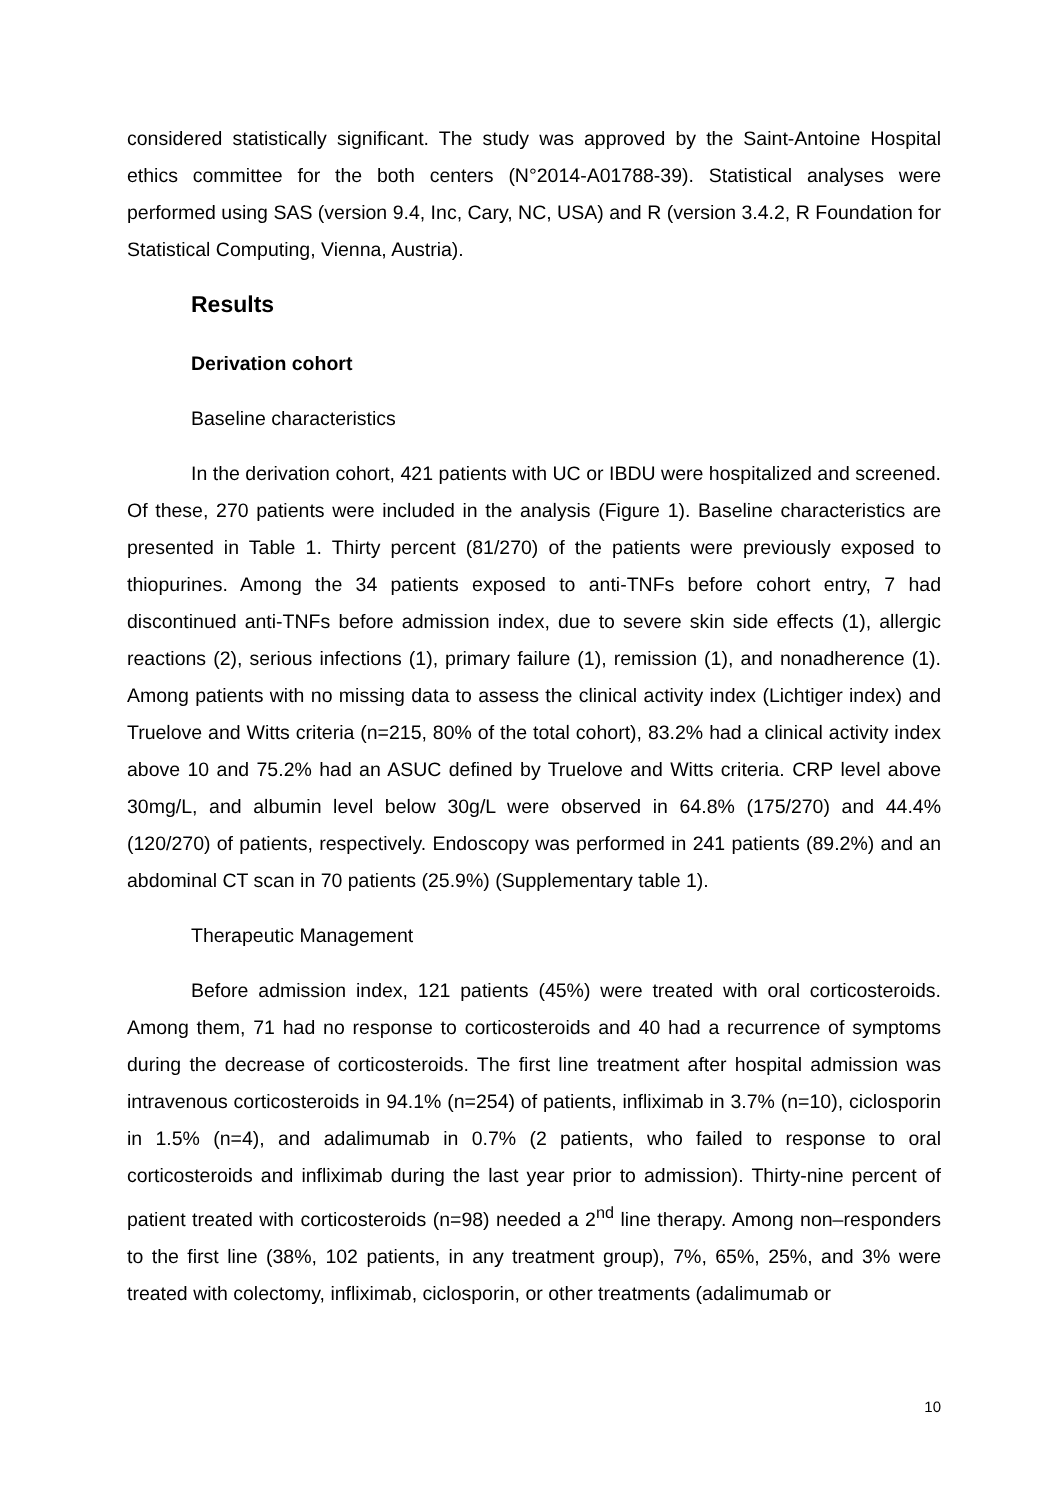considered statistically significant. The study was approved by the Saint-Antoine Hospital ethics committee for the both centers (N°2014-A01788-39). Statistical analyses were performed using SAS (version 9.4, Inc, Cary, NC, USA) and R (version 3.4.2, R Foundation for Statistical Computing, Vienna, Austria).
Results
Derivation cohort
Baseline characteristics
In the derivation cohort, 421 patients with UC or IBDU were hospitalized and screened. Of these, 270 patients were included in the analysis (Figure 1). Baseline characteristics are presented in Table 1. Thirty percent (81/270) of the patients were previously exposed to thiopurines. Among the 34 patients exposed to anti-TNFs before cohort entry, 7 had discontinued anti-TNFs before admission index, due to severe skin side effects (1), allergic reactions (2), serious infections (1), primary failure (1), remission (1), and nonadherence (1). Among patients with no missing data to assess the clinical activity index (Lichtiger index) and Truelove and Witts criteria (n=215, 80% of the total cohort), 83.2% had a clinical activity index above 10 and 75.2% had an ASUC defined by Truelove and Witts criteria. CRP level above 30mg/L, and albumin level below 30g/L were observed in 64.8% (175/270) and 44.4% (120/270) of patients, respectively. Endoscopy was performed in 241 patients (89.2%) and an abdominal CT scan in 70 patients (25.9%) (Supplementary table 1).
Therapeutic Management
Before admission index, 121 patients (45%) were treated with oral corticosteroids. Among them, 71 had no response to corticosteroids and 40 had a recurrence of symptoms during the decrease of corticosteroids. The first line treatment after hospital admission was intravenous corticosteroids in 94.1% (n=254) of patients, infliximab in 3.7% (n=10), ciclosporin in 1.5% (n=4), and adalimumab in 0.7% (2 patients, who failed to response to oral corticosteroids and infliximab during the last year prior to admission). Thirty-nine percent of patient treated with corticosteroids (n=98) needed a 2<sup>nd</sup> line therapy. Among non–responders to the first line (38%, 102 patients, in any treatment group), 7%, 65%, 25%, and 3% were treated with colectomy, infliximab, ciclosporin, or other treatments (adalimumab or
10